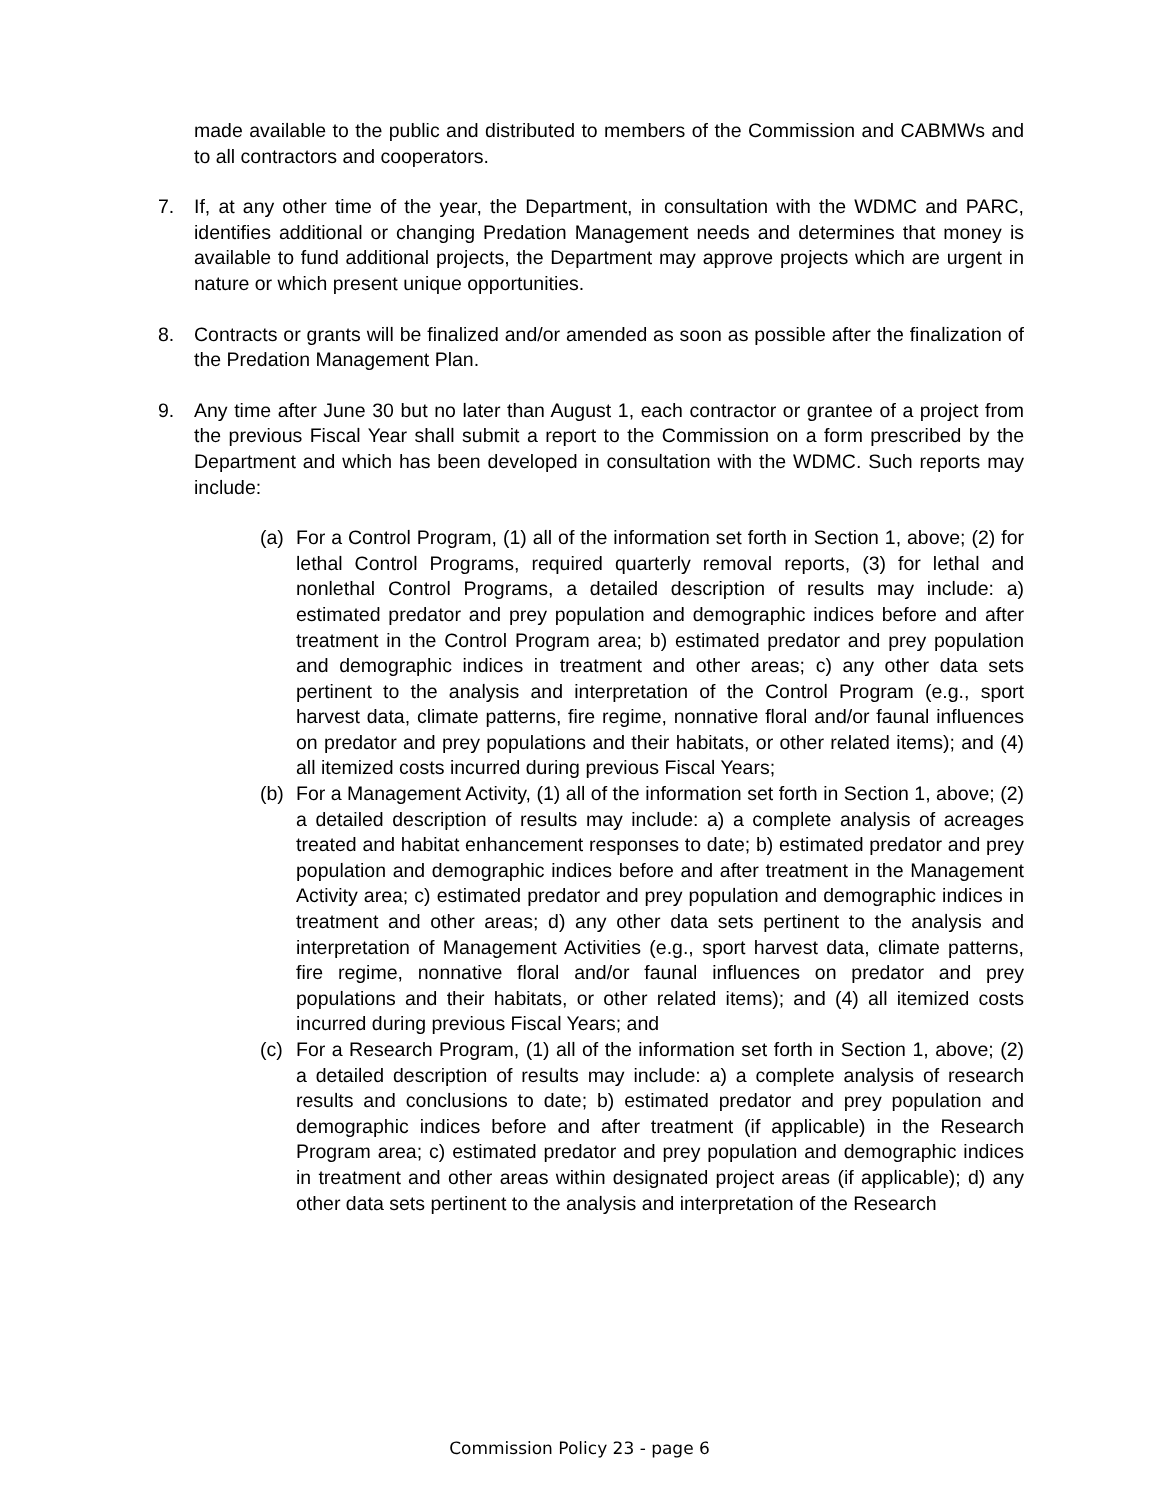made available to the public and distributed to members of the Commission and CABMWs and to all contractors and cooperators.
7. If, at any other time of the year, the Department, in consultation with the WDMC and PARC, identifies additional or changing Predation Management needs and determines that money is available to fund additional projects, the Department may approve projects which are urgent in nature or which present unique opportunities.
8. Contracts or grants will be finalized and/or amended as soon as possible after the finalization of the Predation Management Plan.
9. Any time after June 30 but no later than August 1, each contractor or grantee of a project from the previous Fiscal Year shall submit a report to the Commission on a form prescribed by the Department and which has been developed in consultation with the WDMC. Such reports may include:
(a) For a Control Program, (1) all of the information set forth in Section 1, above; (2) for lethal Control Programs, required quarterly removal reports, (3) for lethal and nonlethal Control Programs, a detailed description of results may include: a) estimated predator and prey population and demographic indices before and after treatment in the Control Program area; b) estimated predator and prey population and demographic indices in treatment and other areas; c) any other data sets pertinent to the analysis and interpretation of the Control Program (e.g., sport harvest data, climate patterns, fire regime, nonnative floral and/or faunal influences on predator and prey populations and their habitats, or other related items); and (4) all itemized costs incurred during previous Fiscal Years;
(b) For a Management Activity, (1) all of the information set forth in Section 1, above; (2) a detailed description of results may include: a) a complete analysis of acreages treated and habitat enhancement responses to date; b) estimated predator and prey population and demographic indices before and after treatment in the Management Activity area; c) estimated predator and prey population and demographic indices in treatment and other areas; d) any other data sets pertinent to the analysis and interpretation of Management Activities (e.g., sport harvest data, climate patterns, fire regime, nonnative floral and/or faunal influences on predator and prey populations and their habitats, or other related items); and (4) all itemized costs incurred during previous Fiscal Years; and
(c) For a Research Program, (1) all of the information set forth in Section 1, above; (2) a detailed description of results may include: a) a complete analysis of research results and conclusions to date; b) estimated predator and prey population and demographic indices before and after treatment (if applicable) in the Research Program area; c) estimated predator and prey population and demographic indices in treatment and other areas within designated project areas (if applicable); d) any other data sets pertinent to the analysis and interpretation of the Research
Commission Policy 23 - page 6